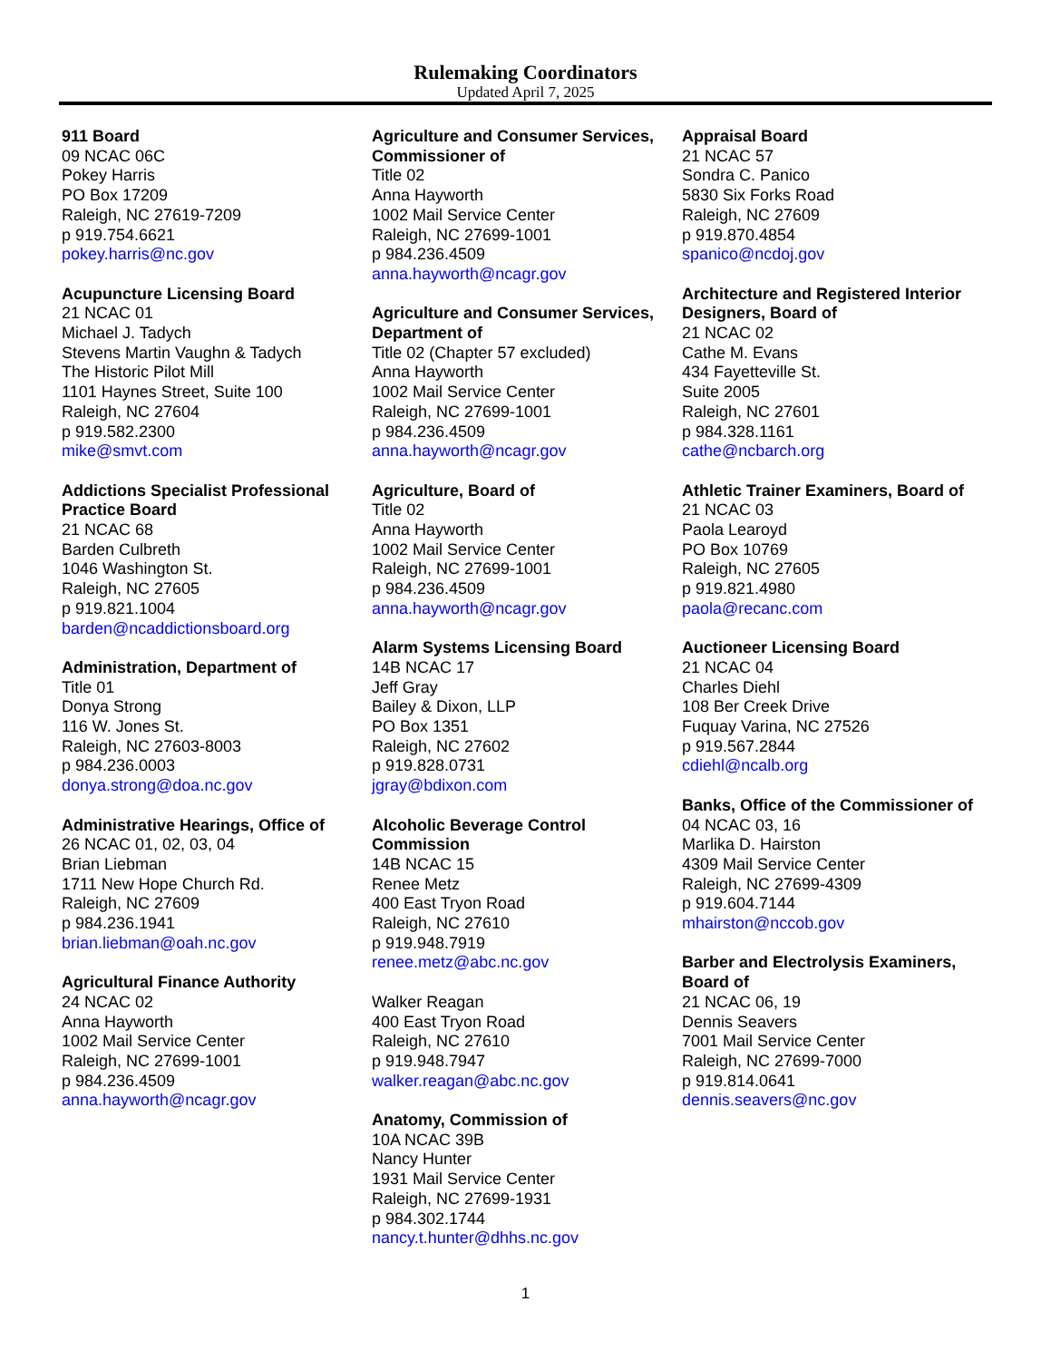Rulemaking Coordinators
Updated April 7, 2025
911 Board
09 NCAC 06C
Pokey Harris
PO Box 17209
Raleigh, NC 27619-7209
p 919.754.6621
pokey.harris@nc.gov
Acupuncture Licensing Board
21 NCAC 01
Michael J. Tadych
Stevens Martin Vaughn & Tadych
The Historic Pilot Mill
1101 Haynes Street, Suite 100
Raleigh, NC 27604
p 919.582.2300
mike@smvt.com
Addictions Specialist Professional Practice Board
21 NCAC 68
Barden Culbreth
1046 Washington St.
Raleigh, NC 27605
p 919.821.1004
barden@ncaddictionsboard.org
Administration, Department of
Title 01
Donya Strong
116 W. Jones St.
Raleigh, NC 27603-8003
p 984.236.0003
donya.strong@doa.nc.gov
Administrative Hearings, Office of
26 NCAC 01, 02, 03, 04
Brian Liebman
1711 New Hope Church Rd.
Raleigh, NC 27609
p 984.236.1941
brian.liebman@oah.nc.gov
Agricultural Finance Authority
24 NCAC 02
Anna Hayworth
1002 Mail Service Center
Raleigh, NC 27699-1001
p 984.236.4509
anna.hayworth@ncagr.gov
Agriculture and Consumer Services, Commissioner of
Title 02
Anna Hayworth
1002 Mail Service Center
Raleigh, NC 27699-1001
p 984.236.4509
anna.hayworth@ncagr.gov
Agriculture and Consumer Services, Department of
Title 02 (Chapter 57 excluded)
Anna Hayworth
1002 Mail Service Center
Raleigh, NC 27699-1001
p 984.236.4509
anna.hayworth@ncagr.gov
Agriculture, Board of
Title 02
Anna Hayworth
1002 Mail Service Center
Raleigh, NC 27699-1001
p 984.236.4509
anna.hayworth@ncagr.gov
Alarm Systems Licensing Board
14B NCAC 17
Jeff Gray
Bailey & Dixon, LLP
PO Box 1351
Raleigh, NC 27602
p 919.828.0731
jgray@bdixon.com
Alcoholic Beverage Control Commission
14B NCAC 15
Renee Metz
400 East Tryon Road
Raleigh, NC 27610
p 919.948.7919
renee.metz@abc.nc.gov
Walker Reagan
400 East Tryon Road
Raleigh, NC 27610
p 919.948.7947
walker.reagan@abc.nc.gov
Anatomy, Commission of
10A NCAC 39B
Nancy Hunter
1931 Mail Service Center
Raleigh, NC 27699-1931
p 984.302.1744
nancy.t.hunter@dhhs.nc.gov
Appraisal Board
21 NCAC 57
Sondra C. Panico
5830 Six Forks Road
Raleigh, NC 27609
p 919.870.4854
spanico@ncdoj.gov
Architecture and Registered Interior Designers, Board of
21 NCAC 02
Cathe M. Evans
434 Fayetteville St.
Suite 2005
Raleigh, NC 27601
p 984.328.1161
cathe@ncbarch.org
Athletic Trainer Examiners, Board of
21 NCAC 03
Paola Learoyd
PO Box 10769
Raleigh, NC 27605
p 919.821.4980
paola@recanc.com
Auctioneer Licensing Board
21 NCAC 04
Charles Diehl
108 Ber Creek Drive
Fuquay Varina, NC 27526
p 919.567.2844
cdiehl@ncalb.org
Banks, Office of the Commissioner of
04 NCAC 03, 16
Marlika D. Hairston
4309 Mail Service Center
Raleigh, NC 27699-4309
p 919.604.7144
mhairston@nccob.gov
Barber and Electrolysis Examiners, Board of
21 NCAC 06, 19
Dennis Seavers
7001 Mail Service Center
Raleigh, NC 27699-7000
p 919.814.0641
dennis.seavers@nc.gov
1